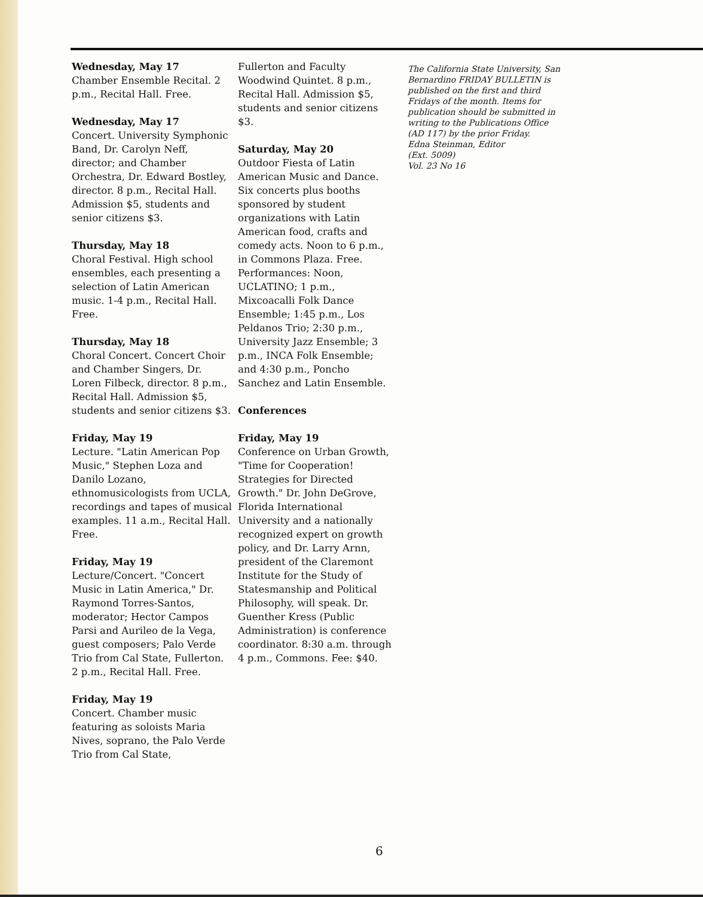Wednesday, May 17
Chamber Ensemble Recital. 2 p.m., Recital Hall. Free.
Wednesday, May 17
Concert. University Symphonic Band, Dr. Carolyn Neff, director; and Chamber Orchestra, Dr. Edward Bostley, director. 8 p.m., Recital Hall. Admission $5, students and senior citizens $3.
Thursday, May 18
Choral Festival. High school ensembles, each presenting a selection of Latin American music. 1-4 p.m., Recital Hall. Free.
Thursday, May 18
Choral Concert. Concert Choir and Chamber Singers, Dr. Loren Filbeck, director. 8 p.m., Recital Hall. Admission $5, students and senior citizens $3.
Friday, May 19
Lecture. "Latin American Pop Music," Stephen Loza and Danilo Lozano, ethnomusicologists from UCLA, recordings and tapes of musical examples. 11 a.m., Recital Hall. Free.
Friday, May 19
Lecture/Concert. "Concert Music in Latin America," Dr. Raymond Torres-Santos, moderator; Hector Campos Parsi and Aurileo de la Vega, guest composers; Palo Verde Trio from Cal State, Fullerton. 2 p.m., Recital Hall. Free.
Friday, May 19
Concert. Chamber music featuring as soloists Maria Nives, soprano, the Palo Verde Trio from Cal State,
Fullerton and Faculty Woodwind Quintet. 8 p.m., Recital Hall. Admission $5, students and senior citizens $3.
Saturday, May 20
Outdoor Fiesta of Latin American Music and Dance. Six concerts plus booths sponsored by student organizations with Latin American food, crafts and comedy acts. Noon to 6 p.m., in Commons Plaza. Free. Performances: Noon, UCLATINO; 1 p.m., Mixcoacalli Folk Dance Ensemble; 1:45 p.m., Los Peldanos Trio; 2:30 p.m., University Jazz Ensemble; 3 p.m., INCA Folk Ensemble; and 4:30 p.m., Poncho Sanchez and Latin Ensemble.
Conferences
Friday, May 19
Conference on Urban Growth, "Time for Cooperation! Strategies for Directed Growth." Dr. John DeGrove, Florida International University and a nationally recognized expert on growth policy, and Dr. Larry Arnn, president of the Claremont Institute for the Study of Statesmanship and Political Philosophy, will speak. Dr. Guenther Kress (Public Administration) is conference coordinator. 8:30 a.m. through 4 p.m., Commons. Fee: $40.
The California State University, San Bernardino FRIDAY BULLETIN is published on the first and third Fridays of the month. Items for publication should be submitted in writing to the Publications Office (AD 117) by the prior Friday.
Edna Steinman, Editor
(Ext. 5009)
Vol. 23 No 16
6